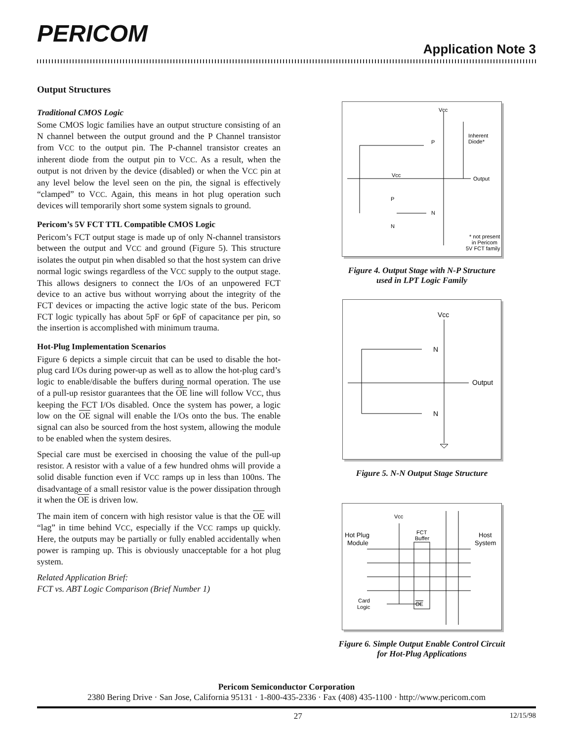PERICOM
Application Note 3
Output Structures
Traditional CMOS Logic
Some CMOS logic families have an output structure consisting of an N channel between the output ground and the P Channel transistor from VCC to the output pin. The P-channel transistor creates an inherent diode from the output pin to VCC. As a result, when the output is not driven by the device (disabled) or when the VCC pin at any level below the level seen on the pin, the signal is effectively “clamped” to VCC. Again, this means in hot plug operation such devices will temporarily short some system signals to ground.
Pericom’s 5V FCT TTL Compatible CMOS Logic
Pericom’s FCT output stage is made up of only N-channel transistors between the output and VCC and ground (Figure 5). This structure isolates the output pin when disabled so that the host system can drive normal logic swings regardless of the VCC supply to the output stage. This allows designers to connect the I/Os of an unpowered FCT device to an active bus without worrying about the integrity of the FCT devices or impacting the active logic state of the bus. Pericom FCT logic typically has about 5pF or 6pF of capacitance per pin, so the insertion is accomplished with minimum trauma.
Hot-Plug Implementation Scenarios
Figure 6 depicts a simple circuit that can be used to disable the hot-plug card I/Os during power-up as well as to allow the hot-plug card’s logic to enable/disable the buffers during normal operation. The use of a pull-up resistor guarantees that the OE line will follow VCC, thus keeping the FCT I/Os disabled. Once the system has power, a logic low on the OE signal will enable the I/Os onto the bus. The enable signal can also be sourced from the host system, allowing the module to be enabled when the system desires.
Special care must be exercised in choosing the value of the pull-up resistor. A resistor with a value of a few hundred ohms will provide a solid disable function even if VCC ramps up in less than 100ns. The disadvantage of a small resistor value is the power dissipation through it when the OE is driven low.
The main item of concern with high resistor value is that the OE will “lag” in time behind VCC, especially if the VCC ramps up quickly. Here, the outputs may be partially or fully enabled accidentally when power is ramping up. This is obviously unacceptable for a hot plug system.
Related Application Brief:
FCT vs. ABT Logic Comparison (Brief Number 1)
Vcc
Inherent
Diode*
P
Output
Vcc
P
N
N
* not present
in Pericom
5V FCT family
Figure 4. Output Stage with N-P Structure
used in LPT Logic Family
Vcc
N
Output
N
Figure 5. N-N Output Stage Structure
Vcc
FCT
Buffer
Hot Plug
Module
Host
System
Card
Logic
OE
Figure 6. Simple Output Enable Control Circuit
for Hot-Plug Applications
Pericom Semiconductor Corporation
2380 Bering Drive · San Jose, California 95131 · 1-800-435-2336 · Fax (408) 435-1100 · http://www.pericom.com
27 12/15/98